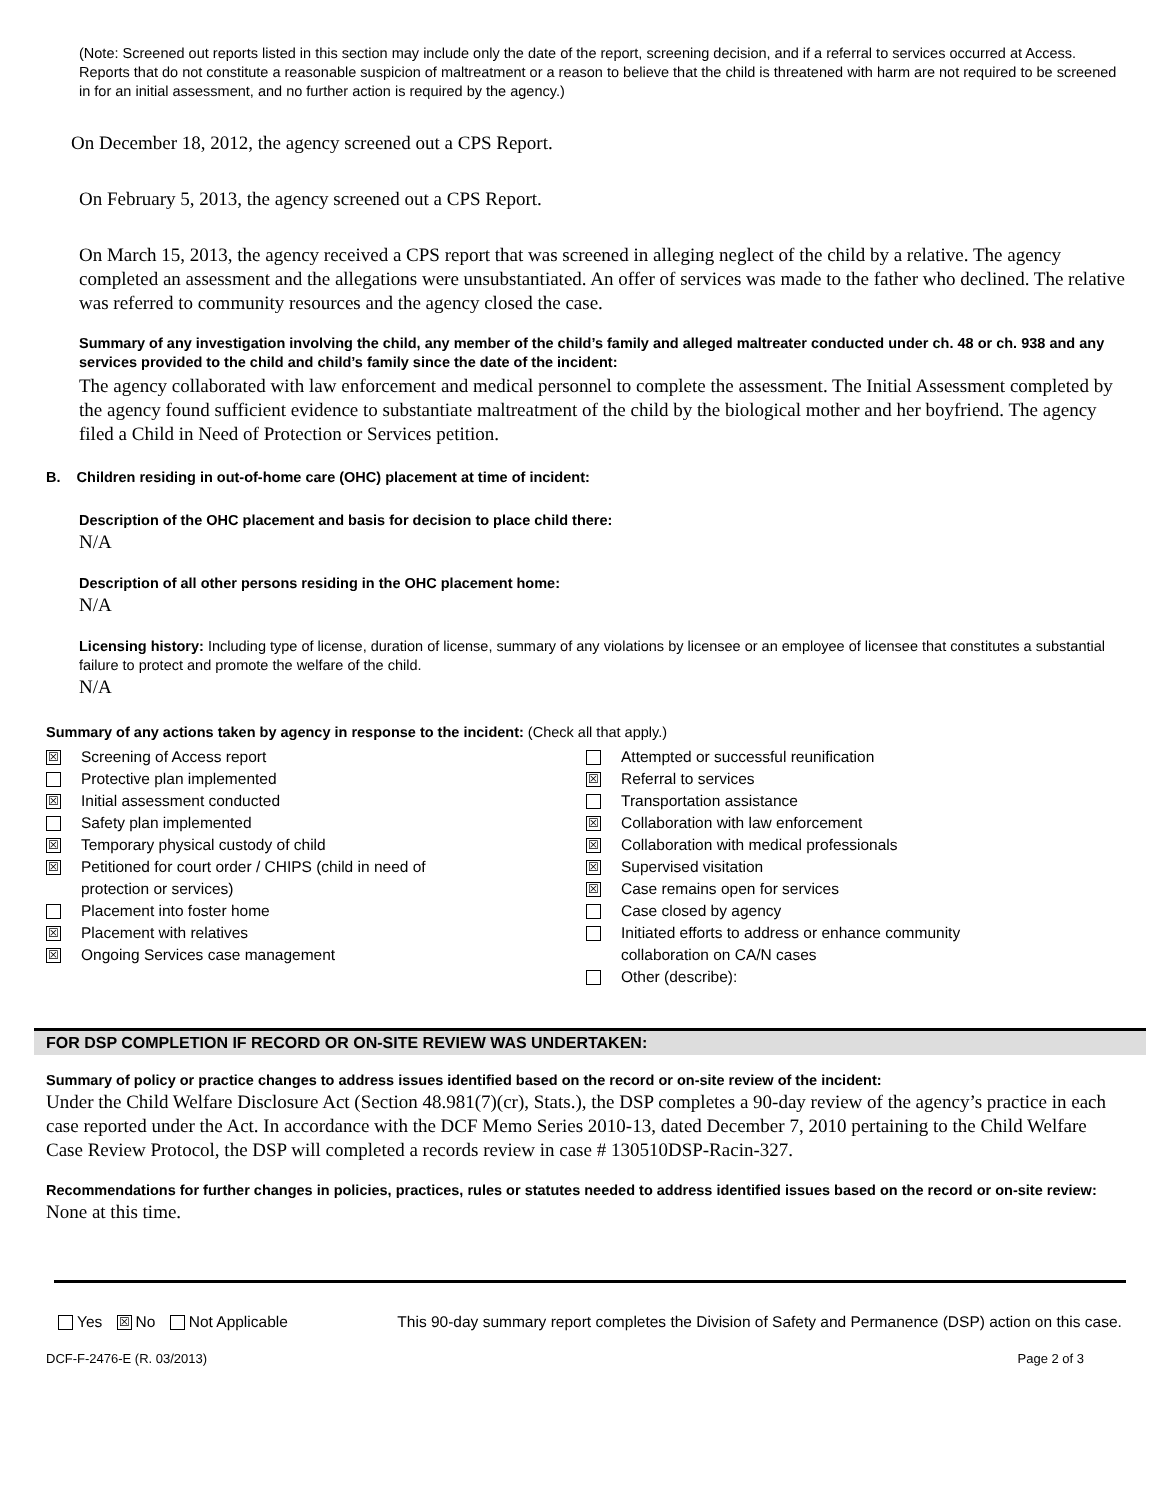(Note: Screened out reports listed in this section may include only the date of the report, screening decision, and if a referral to services occurred at Access. Reports that do not constitute a reasonable suspicion of maltreatment or a reason to believe that the child is threatened with harm are not required to be screened in for an initial assessment, and no further action is required by the agency.)
On December 18, 2012, the agency screened out a CPS Report.
On February 5, 2013, the agency screened out a CPS Report.
On March 15, 2013, the agency received a CPS report that was screened in alleging neglect of the child by a relative. The agency completed an assessment and the allegations were unsubstantiated. An offer of services was made to the father who declined. The relative was referred to community resources and the agency closed the case.
Summary of any investigation involving the child, any member of the child’s family and alleged maltreater conducted under ch. 48 or ch. 938 and any services provided to the child and child’s family since the date of the incident:
The agency collaborated with law enforcement and medical personnel to complete the assessment. The Initial Assessment completed by the agency found sufficient evidence to substantiate maltreatment of the child by the biological mother and her boyfriend. The agency filed a Child in Need of Protection or Services petition.
B. Children residing in out-of-home care (OHC) placement at time of incident:
Description of the OHC placement and basis for decision to place child there:
N/A
Description of all other persons residing in the OHC placement home:
N/A
Licensing history: Including type of license, duration of license, summary of any violations by licensee or an employee of licensee that constitutes a substantial failure to protect and promote the welfare of the child.
N/A
Summary of any actions taken by agency in response to the incident: (Check all that apply.)
☒ Screening of Access report
Protective plan implemented
☒ Initial assessment conducted
Safety plan implemented
☒ Temporary physical custody of child
☒ Petitioned for court order / CHIPS (child in need of
protection or services)
Placement into foster home
☒ Placement with relatives
☒ Ongoing Services case management
Attempted or successful reunification
☒ Referral to services
Transportation assistance
☒ Collaboration with law enforcement
☒ Collaboration with medical professionals
☒ Supervised visitation
☒ Case remains open for services
Case closed by agency
Initiated efforts to address or enhance community
collaboration on CA/N cases
Other (describe):
FOR DSP COMPLETION IF RECORD OR ON-SITE REVIEW WAS UNDERTAKEN:
Summary of policy or practice changes to address issues identified based on the record or on-site review of the incident:
Under the Child Welfare Disclosure Act (Section 48.981(7)(cr), Stats.), the DSP completes a 90-day review of the agency’s practice in each case reported under the Act. In accordance with the DCF Memo Series 2010-13, dated December 7, 2010 pertaining to the Child Welfare Case Review Protocol, the DSP will completed a records review in case # 130510DSP-Racin-327.
Recommendations for further changes in policies, practices, rules or statutes needed to address identified issues based on the record or on-site review:
None at this time.
Yes ☒ No Not Applicable This 90-day summary report completes the Division of Safety and Permanence (DSP) action on this case.
DCF-F-2476-E (R. 03/2013) Page 2 of 3